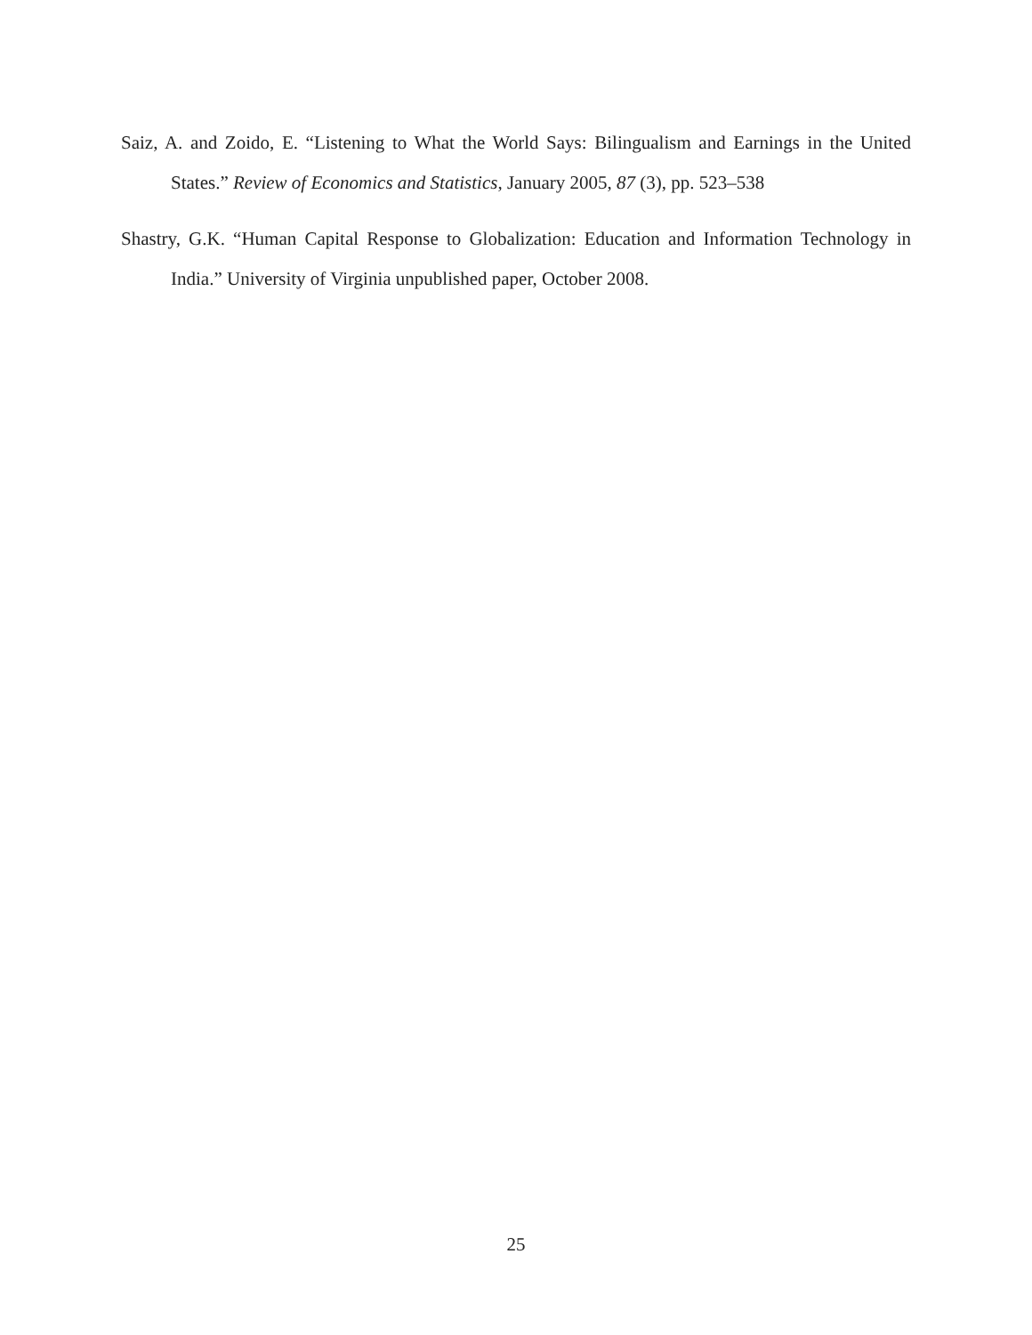Saiz, A. and Zoido, E. “Listening to What the World Says: Bilingualism and Earnings in the United States.” Review of Economics and Statistics, January 2005, 87 (3), pp. 523–538
Shastry, G.K. “Human Capital Response to Globalization: Education and Information Technology in India.” University of Virginia unpublished paper, October 2008.
25